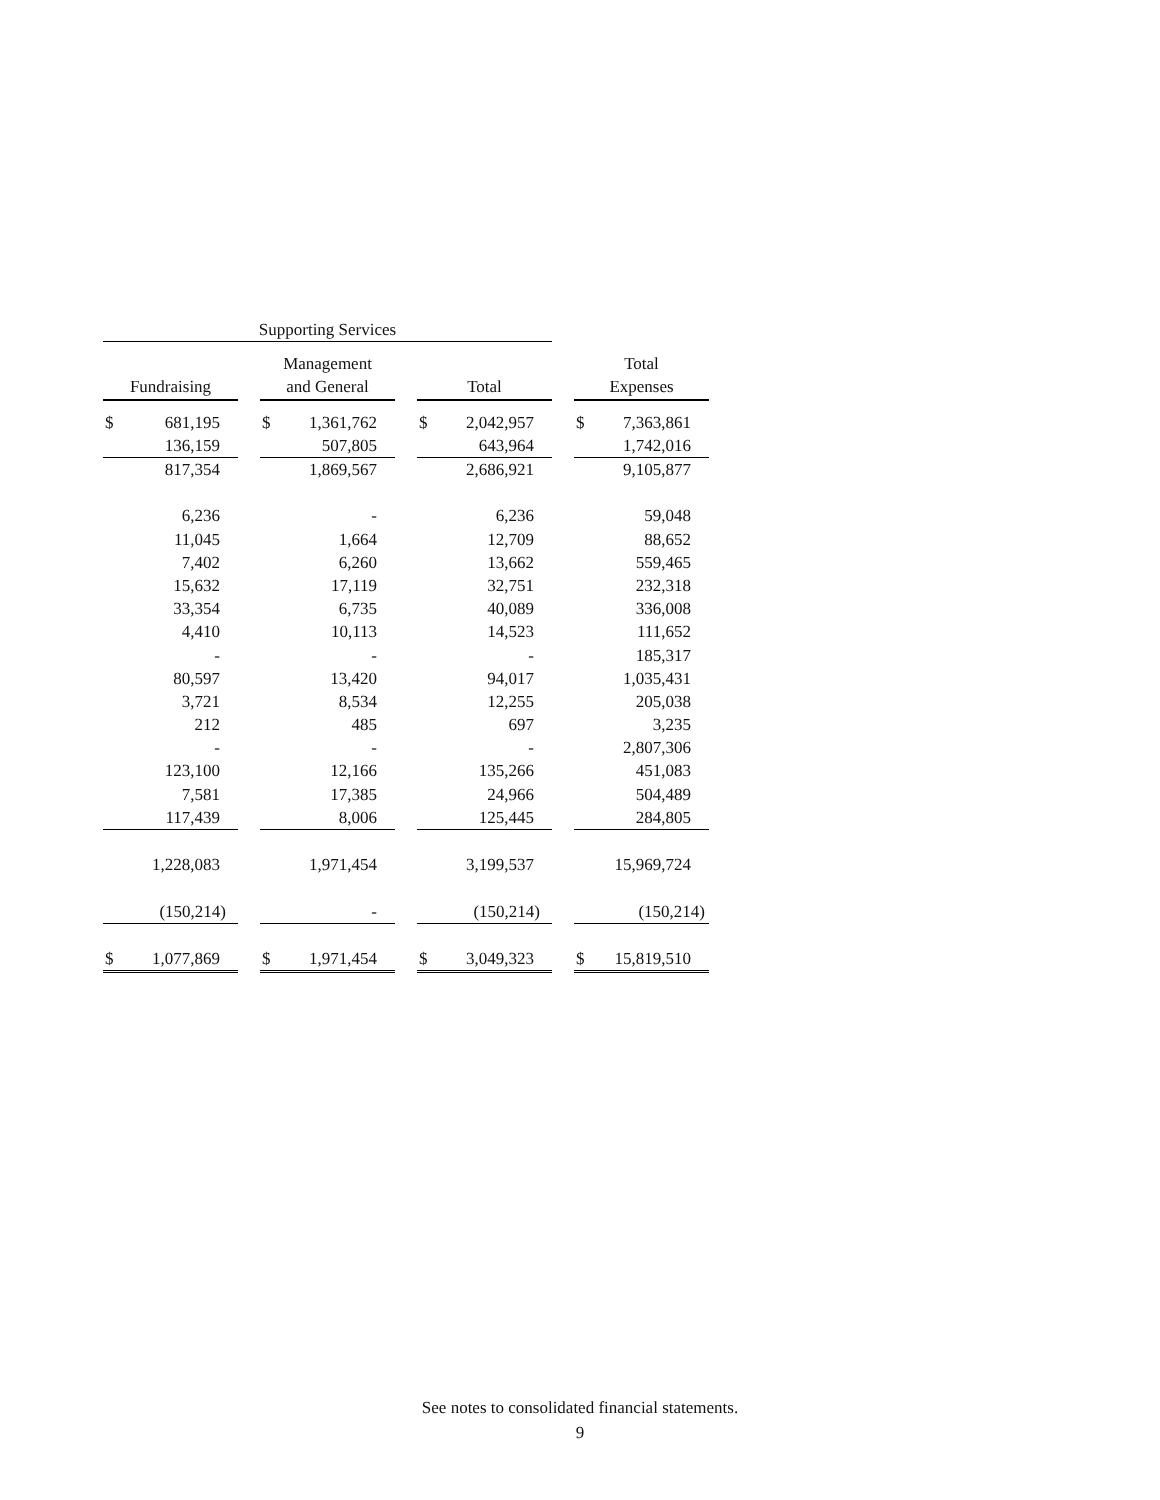| Supporting Services | | | | | | | | | | |
| --- | --- | --- | --- | --- | --- | --- | --- | --- | --- | --- |
| | | | Management | | | | | | Total | |
| Fundraising | | | and General | | | Total | | | Expenses | |
| $ | 681,195 | | $ | 1,361,762 | | $ | 2,042,957 | | $ | 7,363,861 |
| | 136,159 | | | 507,805 | | | 643,964 | | | 1,742,016 |
| | 817,354 | | | 1,869,567 | | | 2,686,921 | | | 9,105,877 |
| | 6,236 | | | - | | | 6,236 | | | 59,048 |
| | 11,045 | | | 1,664 | | | 12,709 | | | 88,652 |
| | 7,402 | | | 6,260 | | | 13,662 | | | 559,465 |
| | 15,632 | | | 17,119 | | | 32,751 | | | 232,318 |
| | 33,354 | | | 6,735 | | | 40,089 | | | 336,008 |
| | 4,410 | | | 10,113 | | | 14,523 | | | 111,652 |
| | - | | | - | | | - | | | 185,317 |
| | 80,597 | | | 13,420 | | | 94,017 | | | 1,035,431 |
| | 3,721 | | | 8,534 | | | 12,255 | | | 205,038 |
| | 212 | | | 485 | | | 697 | | | 3,235 |
| | - | | | - | | | - | | | 2,807,306 |
| | 123,100 | | | 12,166 | | | 135,266 | | | 451,083 |
| | 7,581 | | | 17,385 | | | 24,966 | | | 504,489 |
| | 117,439 | | | 8,006 | | | 125,445 | | | 284,805 |
| | 1,228,083 | | | 1,971,454 | | | 3,199,537 | | | 15,969,724 |
| | (150,214) | | | - | | | (150,214) | | | (150,214) |
| $ | 1,077,869 | | $ | 1,971,454 | | $ | 3,049,323 | | $ | 15,819,510 |
See notes to consolidated financial statements.
9